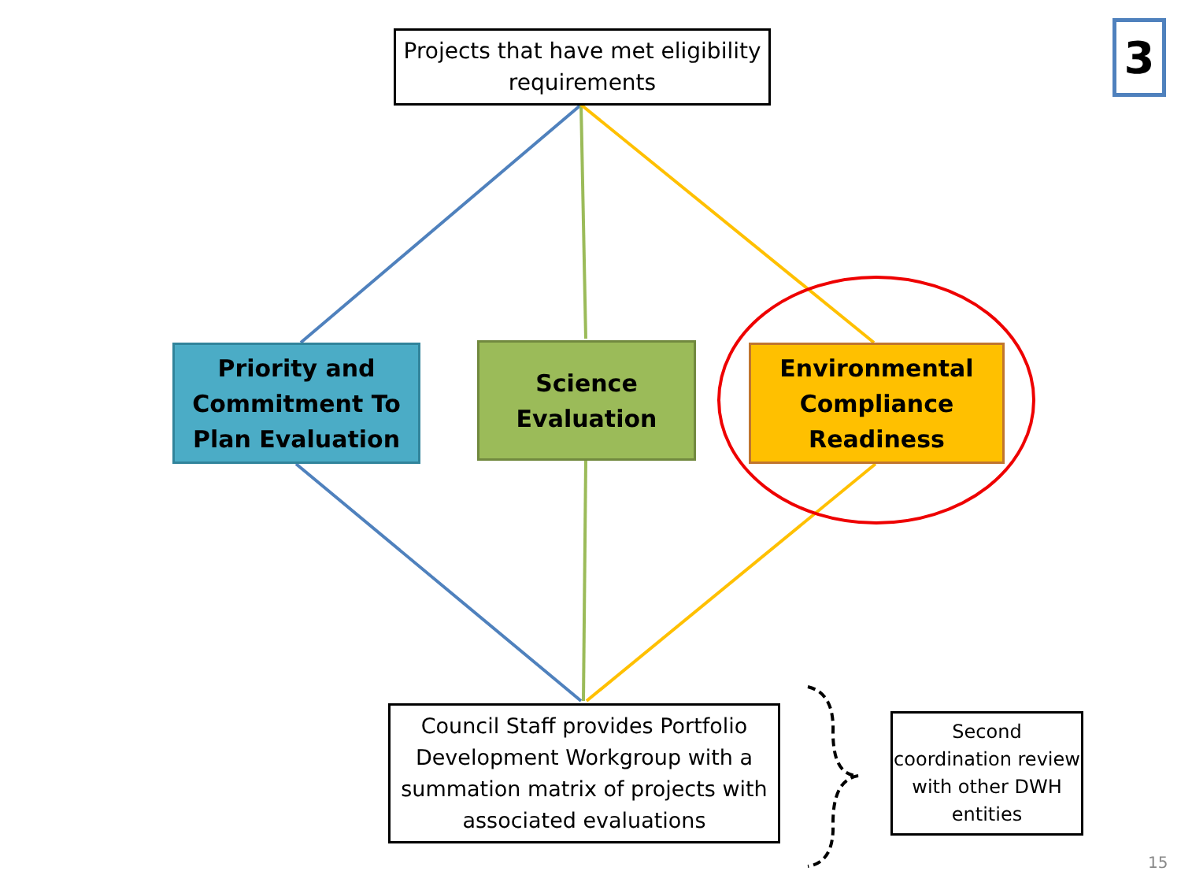Projects that have met eligibility requirements
3
Priority and Commitment To Plan Evaluation
Science Evaluation
Environmental Compliance Readiness
Council Staff provides Portfolio Development Workgroup with a summation matrix of projects with associated evaluations
Second coordination review with other DWH entities
15